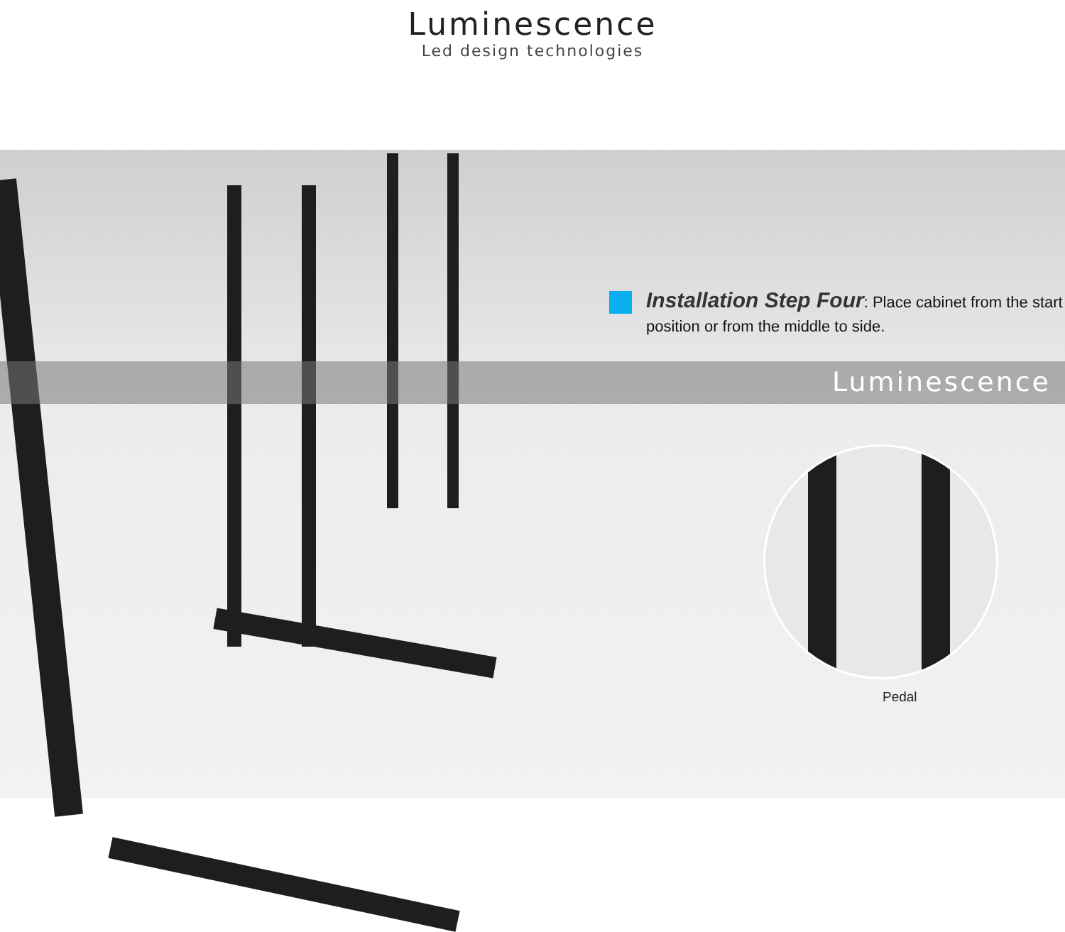Luminescence
Led design technologies
Installation Step Four: Place cabinet from the start position or from the middle to side.
Luminescence
Pedal